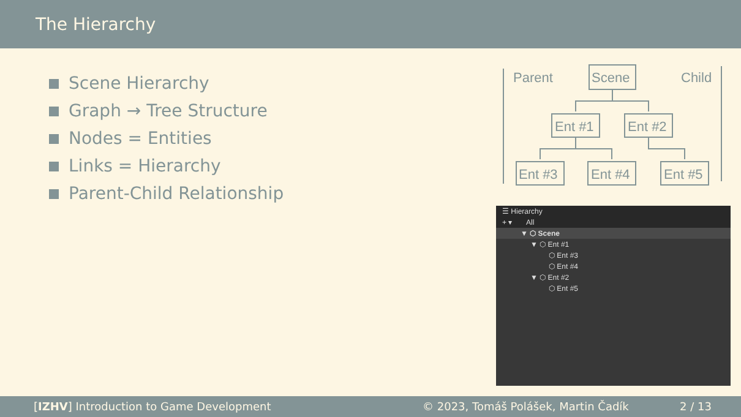The Hierarchy
Scene Hierarchy
Graph → Tree Structure
Nodes = Entities
Links = Hierarchy
Parent-Child Relationship
Parent
Child
Scene
Ent #1
Ent #2
Ent #3
Ent #4
Ent #5
☰ Hierarchy
+ ▾ All
▼ ⬡ Scene
▼ ⬡ Ent #1
⬡ Ent #3
⬡ Ent #4
▼ ⬡ Ent #2
⬡ Ent #5
[IZHV] Introduction to Game Development © 2023, Tomáš Polášek, Martin Čadík 2 / 13